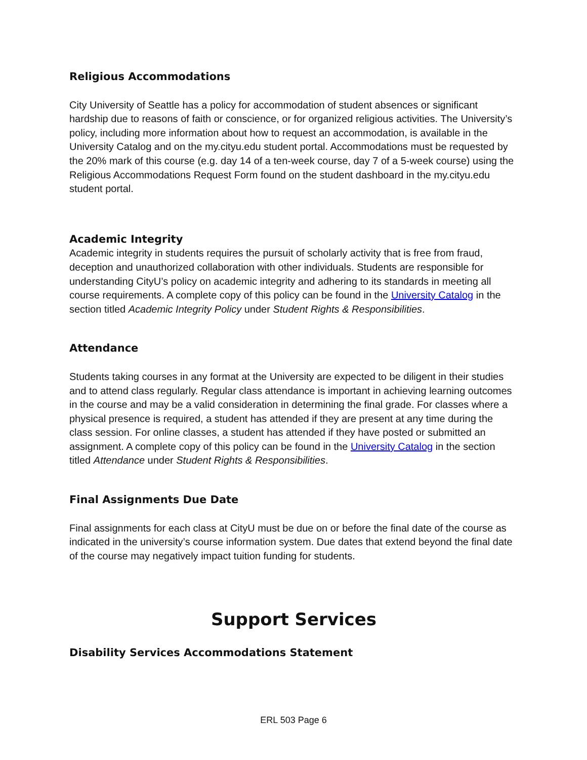Religious Accommodations
City University of Seattle has a policy for accommodation of student absences or significant hardship due to reasons of faith or conscience, or for organized religious activities. The University’s policy, including more information about how to request an accommodation, is available in the University Catalog and on the my.cityu.edu student portal. Accommodations must be requested by the 20% mark of this course (e.g. day 14 of a ten-week course, day 7 of a 5-week course) using the Religious Accommodations Request Form found on the student dashboard in the my.cityu.edu student portal.
Academic Integrity
Academic integrity in students requires the pursuit of scholarly activity that is free from fraud, deception and unauthorized collaboration with other individuals. Students are responsible for understanding CityU’s policy on academic integrity and adhering to its standards in meeting all course requirements. A complete copy of this policy can be found in the University Catalog in the section titled Academic Integrity Policy under Student Rights & Responsibilities.
Attendance
Students taking courses in any format at the University are expected to be diligent in their studies and to attend class regularly. Regular class attendance is important in achieving learning outcomes in the course and may be a valid consideration in determining the final grade. For classes where a physical presence is required, a student has attended if they are present at any time during the class session. For online classes, a student has attended if they have posted or submitted an assignment. A complete copy of this policy can be found in the University Catalog in the section titled Attendance under Student Rights & Responsibilities.
Final Assignments Due Date
Final assignments for each class at CityU must be due on or before the final date of the course as indicated in the university’s course information system. Due dates that extend beyond the final date of the course may negatively impact tuition funding for students.
Support Services
Disability Services Accommodations Statement
ERL 503 Page 6